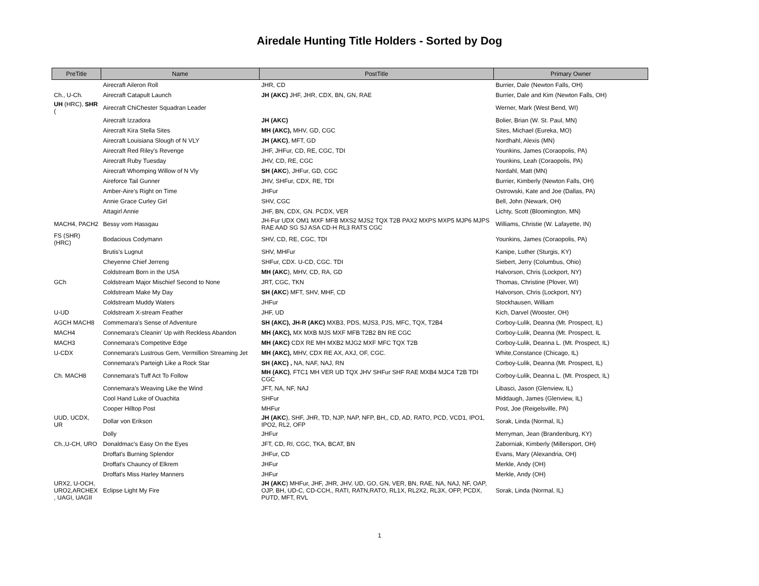Airedale Hunting Title Holders - Sorted by Dog
| PreTitle | Name | PostTitle | Primary Owner |
| --- | --- | --- | --- |
| | Airecraft Aileron Roll | JHR, CD | Burrier, Dale (Newton Falls, OH) |
| Ch., U-Ch. | Airecraft Catapult Launch | JH (AKC) JHF, JHR, CDX, BN, GN, RAE | Burrier, Dale and Kim (Newton Falls, OH) |
| UH (HRC), SHR ( | Airecraft ChiChester Squadran Leader | | Werner, Mark (West Bend, WI) |
| | Airecraft Izzadora | JH (AKC) | Bolier, Brian (W. St. Paul, MN) |
| | Airecraft Kira Stella Sites | MH (AKC), MHV, GD, CGC | Sites, Michael (Eureka, MO) |
| | Airecraft Louisiana Slough of N VLY | JH (AKC) , MFT, GD | Nordhahl, Alexis (MN) |
| | Airecraft Red Riley's Revenge | JHF, JHFur, CD, RE, CGC, TDI | Younkins, James (Coraopolis, PA) |
| | Airecraft Ruby Tuesday | JHV, CD, RE, CGC | Younkins, Leah (Coraopolis, PA) |
| | Airecraft Whomping Willow of N Vly | SH (AKC ), JHFur, GD, CGC | Nordahl, Matt (MN) |
| | Aireforce Tail Gunner | JHV, SHFur, CDX, RE, TDI | Burrier, Kimberly (Newton Falls, OH) |
| | Amber-Aire's Right on Time | JHFur | Ostrowski, Kate and Joe (Dallas, PA) |
| | Annie Grace Curley Girl | SHV, CGC | Bell, John (Newark, OH) |
| | Attagirl Annie | JHF, BN, CDX, GN. PCDX, VER | Lichty, Scott (Bloomington, MN) |
| MACH4, PACH2 | Bessy vom Hassgau | JH-Fur UDX OM1 MXF MFB MXS2 MJS2 TQX T2B PAX2 MXPS MXP5 MJP6 MJPS RAE AAD SG SJ ASA CD-H RL3 RATS CGC | Williams, Christie (W. Lafayette, IN) |
| FS (SHR) (HRC) | Bodacious Codymann | SHV, CD, RE, CGC, TDI | Younkins, James (Coraopolis, PA) |
| | Brutis's Lugnut | SHV, MHFur | Kanipe, Luther (Sturgis, KY) |
| | Cheyenne Chief Jerreng | SHFur, CDX. U-CD, CGC. TDI | Siebert, Jerry (Columbus, Ohio) |
| | Coldstream Born in the USA | MH (AKC ), MHV, CD, RA, GD | Halvorson, Chris (Lockport, NY) |
| GCh | Coldstream Major Mischief Second to None | JRT, CGC, TKN | Thomas, Christine (Plover, WI) |
| | Coldstream Make My Day | SH (AKC ) MFT, SHV, MHF, CD | Halvorson, Chris (Lockport, NY) |
| | Coldstream Muddy Waters | JHFur | Stockhausen, William |
| U-UD | Coldstream X-stream Feather | JHF, UD | Kich, Darvel (Wooster, OH) |
| AGCH MACH8 | Commemara's Sense of Adventure | SH (AKC), JH-R (AKC) MXB3, PDS, MJS3, PJS, MFC, TQX, T2B4 | Corboy-Lulik, Deanna (Mt. Prospect, IL) |
| MACH4 | Connemara's Cleanin' Up with Reckless Abandon | MH (AKC), MX MXB MJS MXF MFB T2B2 BN RE CGC | Corboy-Lulik, Deanna (Mt. Prospect, IL |
| MACH3 | Connemara's Competitve Edge | MH (AKC) CDX RE MH MXB2 MJG2 MXF MFC TQX T2B | Corboy-Lulik, Deanna L. (Mt. Prospect, IL) |
| U-CDX | Connemara's Lustrous Gem, Vermillion Streaming Jet | MH (AKC), MHV, CDX RE AX, AXJ, OF, CGC. | White,Constance (Chicago, IL) |
| | Connemara's Parteigh Like a Rock Star | SH (AKC) , NA, NAF, NAJ, RN | Corboy-Lulik, Deanna (Mt. Prospect, IL) |
| Ch. MACH8 | Connemara's Tuff Act To Follow | MH (AKC) , FTC1 MH VER UD TQX JHV SHFur SHF RAE MXB4 MJC4 T2B TDI CGC | Corboy-Lulik, Deanna L. (Mt. Prospect, IL) |
| | Connemara's Weaving Like the Wind | JFT, NA, NF, NAJ | Libasci, Jason (Glenview, IL) |
| | Cool Hand Luke of Ouachita | SHFur | Middaugh, James (Glenview, IL) |
| | Cooper Hilltop Post | MHFur | Post, Joe (Reigelsville, PA) |
| UUD, UCDX, UR | Dollar von Erikson | JH (AKC ), SHF, JHR, TD, NJP, NAP, NFP, BH,, CD, AD, RATO, PCD, VCD1, IPO1, IPO2, RL2, OFP | Sorak, Linda (Normal, IL) |
| | Dolly | JHFur | Merryman, Jean (Brandenburg, KY) |
| Ch.,U-CH, URO | Donaldmac's Easy On the Eyes | JFT, CD, RI, CGC, TKA, BCAT, BN | Zaborniak, Kimberly (Millersport, OH) |
| | Droffat's Burning Splendor | JHFur, CD | Evans, Mary (Alexandria, OH) |
| | Droffat's Chauncy of Elkrem | JHFur | Merkle, Andy (OH) |
| | Droffat's Miss Harley Manners | JHFur | Merkle, Andy (OH) |
| URX2, U-OCH, URO2,ARCHEX , UAGI, UAGII | Eclipse Light My Fire | JH (AKC ) MHFur, JHF, JHR, JHV, UD, GO, GN, VER, BN, RAE, NA, NAJ, NF, OAP, OJP, BH, UD-C, CD-CCH,, RATI, RATN,RATO, RL1X, RL2X2, RL3X, OFP, PCDX, PUTD, MFT, RVL | Sorak, Linda (Normal, IL) |
1